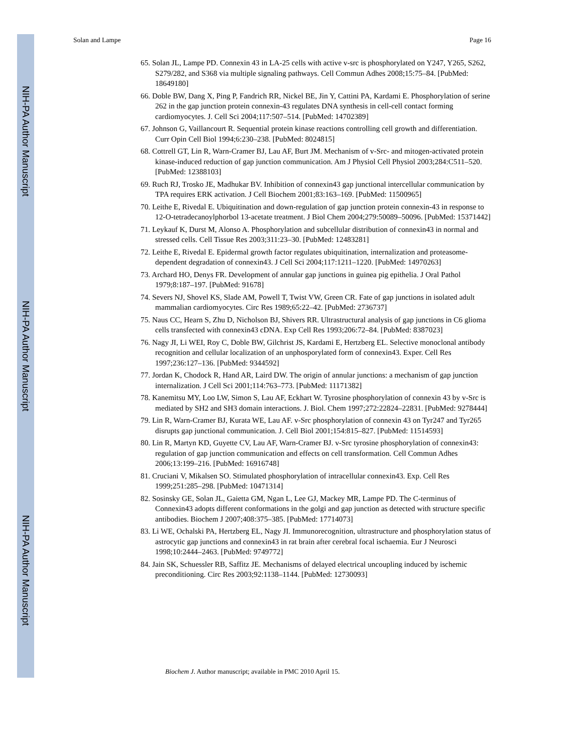NIH-PA Author Manuscript
NIH-PA Author Manuscript
NIH-PA Author Manuscript
Solan and Lampe Page 16
65. Solan JL, Lampe PD. Connexin 43 in LA-25 cells with active v-src is phosphorylated on Y247, Y265, S262, S279/282, and S368 via multiple signaling pathways. Cell Commun Adhes 2008;15:75–84. [PubMed: 18649180]
66. Doble BW, Dang X, Ping P, Fandrich RR, Nickel BE, Jin Y, Cattini PA, Kardami E. Phosphorylation of serine 262 in the gap junction protein connexin-43 regulates DNA synthesis in cell-cell contact forming cardiomyocytes. J. Cell Sci 2004;117:507–514. [PubMed: 14702389]
67. Johnson G, Vaillancourt R. Sequential protein kinase reactions controlling cell growth and differentiation. Curr Opin Cell Biol 1994;6:230–238. [PubMed: 8024815]
68. Cottrell GT, Lin R, Warn-Cramer BJ, Lau AF, Burt JM. Mechanism of v-Src- and mitogen-activated protein kinase-induced reduction of gap junction communication. Am J Physiol Cell Physiol 2003;284:C511–520. [PubMed: 12388103]
69. Ruch RJ, Trosko JE, Madhukar BV. Inhibition of connexin43 gap junctional intercellular communication by TPA requires ERK activation. J Cell Biochem 2001;83:163–169. [PubMed: 11500965]
70. Leithe E, Rivedal E. Ubiquitination and down-regulation of gap junction protein connexin-43 in response to 12-O-tetradecanoylphorbol 13-acetate treatment. J Biol Chem 2004;279:50089–50096. [PubMed: 15371442]
71. Leykauf K, Durst M, Alonso A. Phosphorylation and subcellular distribution of connexin43 in normal and stressed cells. Cell Tissue Res 2003;311:23–30. [PubMed: 12483281]
72. Leithe E, Rivedal E. Epidermal growth factor regulates ubiquitination, internalization and proteasome-dependent degradation of connexin43. J Cell Sci 2004;117:1211–1220. [PubMed: 14970263]
73. Archard HO, Denys FR. Development of annular gap junctions in guinea pig epithelia. J Oral Pathol 1979;8:187–197. [PubMed: 91678]
74. Severs NJ, Shovel KS, Slade AM, Powell T, Twist VW, Green CR. Fate of gap junctions in isolated adult mammalian cardiomyocytes. Circ Res 1989;65:22–42. [PubMed: 2736737]
75. Naus CC, Hearn S, Zhu D, Nicholson BJ, Shivers RR. Ultrastructural analysis of gap junctions in C6 glioma cells transfected with connexin43 cDNA. Exp Cell Res 1993;206:72–84. [PubMed: 8387023]
76. Nagy JI, Li WEI, Roy C, Doble BW, Gilchrist JS, Kardami E, Hertzberg EL. Selective monoclonal antibody recognition and cellular localization of an unphosporylated form of connexin43. Exper. Cell Res 1997;236:127–136. [PubMed: 9344592]
77. Jordan K, Chodock R, Hand AR, Laird DW. The origin of annular junctions: a mechanism of gap junction internalization. J Cell Sci 2001;114:763–773. [PubMed: 11171382]
78. Kanemitsu MY, Loo LW, Simon S, Lau AF, Eckhart W. Tyrosine phosphorylation of connexin 43 by v-Src is mediated by SH2 and SH3 domain interactions. J. Biol. Chem 1997;272:22824–22831. [PubMed: 9278444]
79. Lin R, Warn-Cramer BJ, Kurata WE, Lau AF. v-Src phosphorylation of connexin 43 on Tyr247 and Tyr265 disrupts gap junctional communication. J. Cell Biol 2001;154:815–827. [PubMed: 11514593]
80. Lin R, Martyn KD, Guyette CV, Lau AF, Warn-Cramer BJ. v-Src tyrosine phosphorylation of connexin43: regulation of gap junction communication and effects on cell transformation. Cell Commun Adhes 2006;13:199–216. [PubMed: 16916748]
81. Cruciani V, Mikalsen SO. Stimulated phosphorylation of intracellular connexin43. Exp. Cell Res 1999;251:285–298. [PubMed: 10471314]
82. Sosinsky GE, Solan JL, Gaietta GM, Ngan L, Lee GJ, Mackey MR, Lampe PD. The C-terminus of Connexin43 adopts different conformations in the golgi and gap junction as detected with structure specific antibodies. Biochem J 2007;408:375–385. [PubMed: 17714073]
83. Li WE, Ochalski PA, Hertzberg EL, Nagy JI. Immunorecognition, ultrastructure and phosphorylation status of astrocytic gap junctions and connexin43 in rat brain after cerebral focal ischaemia. Eur J Neurosci 1998;10:2444–2463. [PubMed: 9749772]
84. Jain SK, Schuessler RB, Saffitz JE. Mechanisms of delayed electrical uncoupling induced by ischemic preconditioning. Circ Res 2003;92:1138–1144. [PubMed: 12730093]
Biochem J. Author manuscript; available in PMC 2010 April 15.